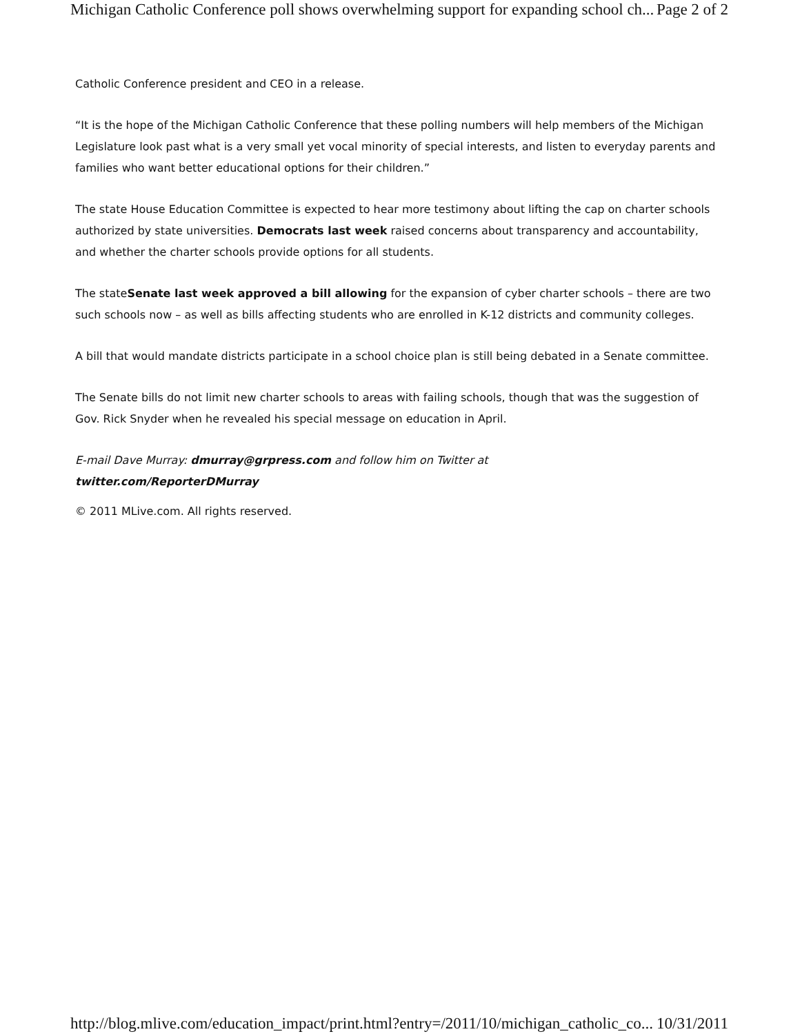Michigan Catholic Conference poll shows overwhelming support for expanding school ch... Page 2 of 2
Catholic Conference president and CEO in a release.
“It is the hope of the Michigan Catholic Conference that these polling numbers will help members of the Michigan Legislature look past what is a very small yet vocal minority of special interests, and listen to everyday parents and families who want better educational options for their children.”
The state House Education Committee is expected to hear more testimony about lifting the cap on charter schools authorized by state universities. Democrats last week raised concerns about transparency and accountability, and whether the charter schools provide options for all students.
The stateSenate last week approved a bill allowing for the expansion of cyber charter schools – there are two such schools now – as well as bills affecting students who are enrolled in K-12 districts and community colleges.
A bill that would mandate districts participate in a school choice plan is still being debated in a Senate committee.
The Senate bills do not limit new charter schools to areas with failing schools, though that was the suggestion of Gov. Rick Snyder when he revealed his special message on education in April.
E-mail Dave Murray: dmurray@grpress.com and follow him on Twitter at
twitter.com/ReporterDMurray
© 2011 MLive.com. All rights reserved.
http://blog.mlive.com/education_impact/print.html?entry=/2011/10/michigan_catholic_co... 10/31/2011